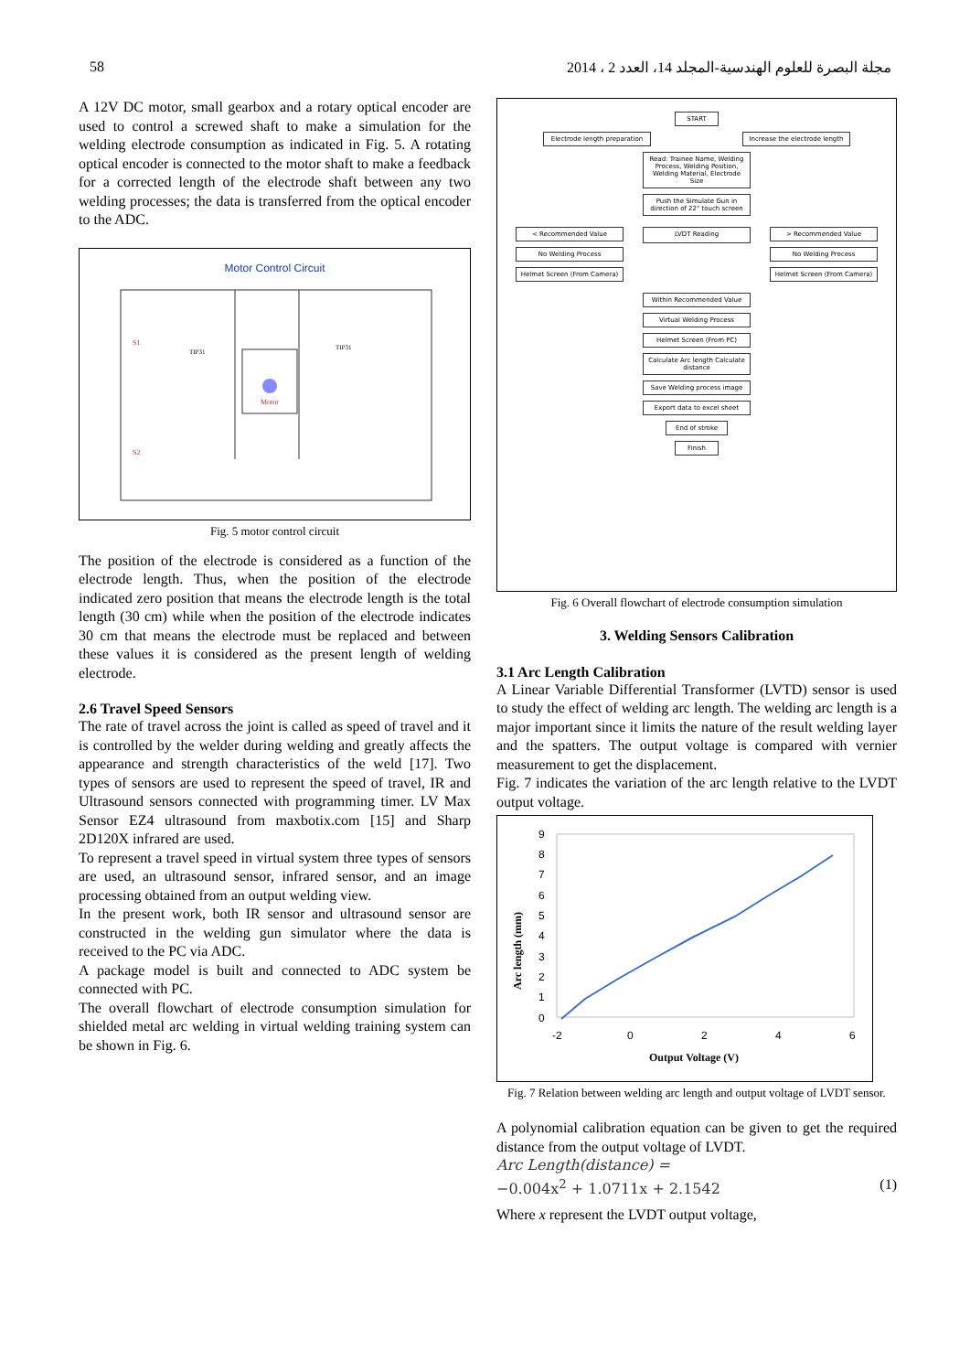58 مجلة البصرة للعلوم الهندسية-المجلد 14، العدد 2 ، 2014
A 12V DC motor, small gearbox and a rotary optical encoder are used to control a screwed shaft to make a simulation for the welding electrode consumption as indicated in Fig. 5. A rotating optical encoder is connected to the motor shaft to make a feedback for a corrected length of the electrode shaft between any two welding processes; the data is transferred from the optical encoder to the ADC.
Motor Control Circuit
Motor
S1
S2
TIP31
TIP31
Fig. 5 motor control circuit
The position of the electrode is considered as a function of the electrode length. Thus, when the position of the electrode indicated zero position that means the electrode length is the total length (30 cm) while when the position of the electrode indicates 30 cm that means the electrode must be replaced and between these values it is considered as the present length of welding electrode.
2.6 Travel Speed Sensors
The rate of travel across the joint is called as speed of travel and it is controlled by the welder during welding and greatly affects the appearance and strength characteristics of the weld [17]. Two types of sensors are used to represent the speed of travel, IR and Ultrasound sensors connected with programming timer. LV Max Sensor EZ4 ultrasound from maxbotix.com [15] and Sharp 2D120X infrared are used.
To represent a travel speed in virtual system three types of sensors are used, an ultrasound sensor, infrared sensor, and an image processing obtained from an output welding view.
In the present work, both IR sensor and ultrasound sensor are constructed in the welding gun simulator where the data is received to the PC via ADC.
A package model is built and connected to ADC system be connected with PC.
The overall flowchart of electrode consumption simulation for shielded metal arc welding in virtual welding training system can be shown in Fig. 6.
START
Electrode length preparation
Increase the electrode length
Read: Trainee Name, Welding Process, Welding Position, Welding Material, Electrode Size
Push the Simulate Gun in direction of 22" touch screen
< Recommended Value
No Welding Process
Helmet Screen (From Camera)
LVDT Reading
> Recommended Value
No Welding Process
Helmet Screen (From Camera)
Within Recommended Value
Virtual Welding Process
Helmet Screen (From PC)
Calculate Arc length Calculate distance
Save Welding process image
Export data to excel sheet
End of stroke
Finish
Fig. 6 Overall flowchart of electrode consumption simulation
3. Welding Sensors Calibration
3.1 Arc Length Calibration
A Linear Variable Differential Transformer (LVTD) sensor is used to study the effect of welding arc length. The welding arc length is a major important since it limits the nature of the result welding layer and the spatters. The output voltage is compared with vernier measurement to get the displacement.
Fig. 7 indicates the variation of the arc length relative to the LVDT output voltage.
9
8
7
6
5
4
3
2
1
0
-2
0
2
4
6
Output Voltage (V)
Arc length (mm)
Fig. 7 Relation between welding arc length and output voltage of LVDT sensor.
A polynomial calibration equation can be given to get the required distance from the output voltage of LVDT.
Arc Length(distance) =
−0.004x<sup>2</sup> + 1.0711x + 2.1542 (1)
Where x represent the LVDT output voltage,